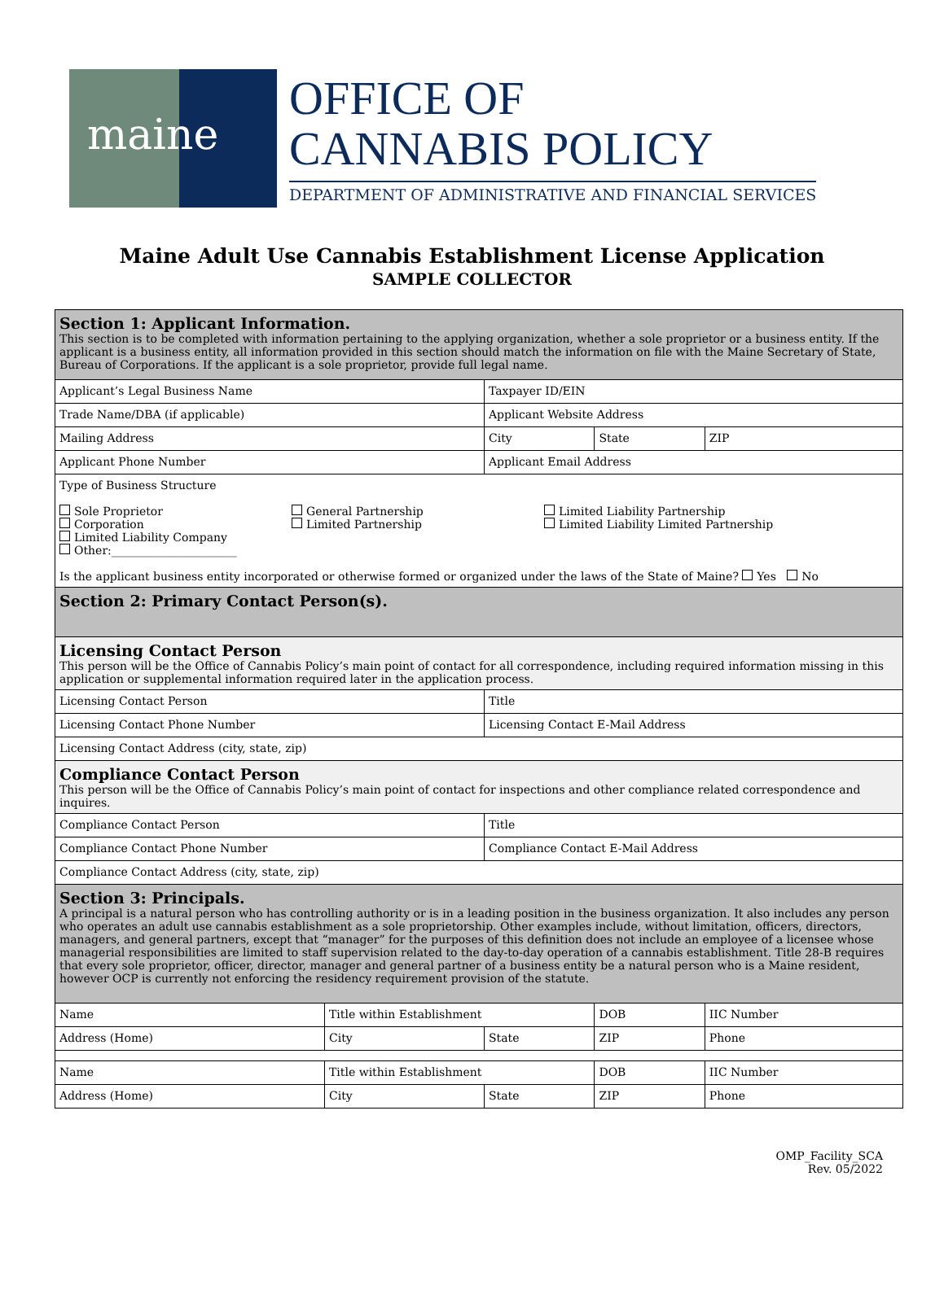maine
OFFICE OF
CANNABIS POLICY
DEPARTMENT OF ADMINISTRATIVE AND FINANCIAL SERVICES
Maine Adult Use Cannabis Establishment License Application
SAMPLE COLLECTOR
| Section 1: Applicant Information. This section is to be completed with information pertaining to the applying organization, whether a sole proprietor or a business entity. If the applicant is a business entity, all information provided in this section should match the information on file with the Maine Secretary of State, Bureau of Corporations. If the applicant is a sole proprietor, provide full legal name. | | | | | |
| Applicant’s Legal Business Name | | Taxpayer ID/EIN | | | |
| Trade Name/DBA (if applicable) | | Applicant Website Address | | | |
| Mailing Address | | City | State | | ZIP |
| Applicant Phone Number | | Applicant Email Address | | | |
| Type of Business Structure Sole Proprietor Corporation Limited Liability Company Other:______________________ General Partnership Limited Partnership Limited Liability Partnership Limited Liability Limited Partnership Is the applicant business entity incorporated or otherwise formed or organized under the laws of the State of Maine? Yes No | | | | | |
| Section 2: Primary Contact Person(s). | | | | | |
| Licensing Contact Person This person will be the Office of Cannabis Policy’s main point of contact for all correspondence, including required information missing in this application or supplemental information required later in the application process. | | | | | |
| Licensing Contact Person | | Title | | | |
| Licensing Contact Phone Number | | Licensing Contact E-Mail Address | | | |
| Licensing Contact Address (city, state, zip) | | | | | |
| Compliance Contact Person This person will be the Office of Cannabis Policy’s main point of contact for inspections and other compliance related correspondence and inquires. | | | | | |
| Compliance Contact Person | | Title | | | |
| Compliance Contact Phone Number | | Compliance Contact E-Mail Address | | | |
| Compliance Contact Address (city, state, zip) | | | | | |
| Section 3: Principals. A principal is a natural person who has controlling authority or is in a leading position in the business organization. It also includes any person who operates an adult use cannabis establishment as a sole proprietorship. Other examples include, without limitation, officers, directors, managers, and general partners, except that “manager” for the purposes of this definition does not include an employee of a licensee whose managerial responsibilities are limited to staff supervision related to the day-to-day operation of a cannabis establishment. Title 28-B requires that every sole proprietor, officer, director, manager and general partner of a business entity be a natural person who is a Maine resident, however OCP is currently not enforcing the residency requirement provision of the statute. | | | | | |
| Name | Title within Establishment | | DOB | IIC Number | |
| Address (Home) | City | State | ZIP | Phone | |
| Name | Title within Establishment | | DOB | IIC Number | |
| Address (Home) | City | State | ZIP | Phone | |
OMP_Facility_SCA
Rev. 05/2022